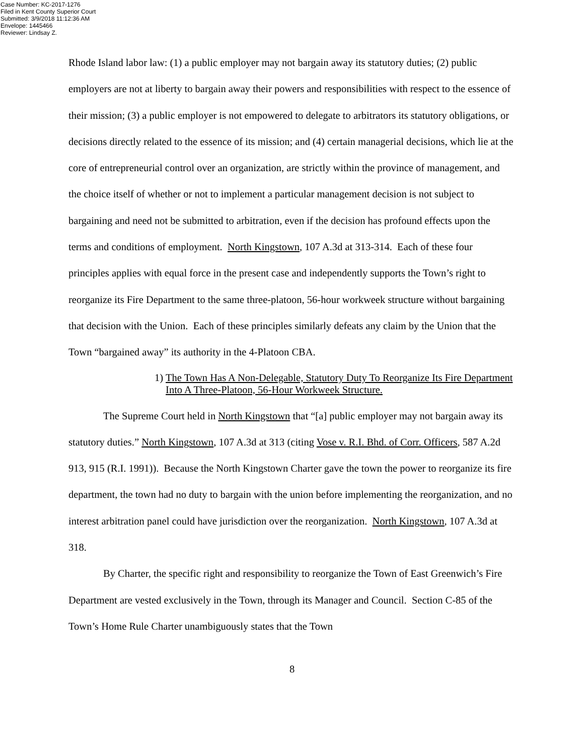Case Number: KC-2017-1276
Filed in Kent County Superior Court
Submitted: 3/9/2018 11:12:36 AM
Envelope: 1445466
Reviewer: Lindsay Z.
Rhode Island labor law: (1) a public employer may not bargain away its statutory duties; (2) public employers are not at liberty to bargain away their powers and responsibilities with respect to the essence of their mission; (3) a public employer is not empowered to delegate to arbitrators its statutory obligations, or decisions directly related to the essence of its mission; and (4) certain managerial decisions, which lie at the core of entrepreneurial control over an organization, are strictly within the province of management, and the choice itself of whether or not to implement a particular management decision is not subject to bargaining and need not be submitted to arbitration, even if the decision has profound effects upon the terms and conditions of employment. North Kingstown, 107 A.3d at 313-314. Each of these four principles applies with equal force in the present case and independently supports the Town’s right to reorganize its Fire Department to the same three-platoon, 56-hour workweek structure without bargaining that decision with the Union. Each of these principles similarly defeats any claim by the Union that the Town “bargained away” its authority in the 4-Platoon CBA.
1) The Town Has A Non-Delegable, Statutory Duty To Reorganize Its Fire Department Into A Three-Platoon, 56-Hour Workweek Structure.
The Supreme Court held in North Kingstown that “[a] public employer may not bargain away its statutory duties.” North Kingstown, 107 A.3d at 313 (citing Vose v. R.I. Bhd. of Corr. Officers, 587 A.2d 913, 915 (R.I. 1991)). Because the North Kingstown Charter gave the town the power to reorganize its fire department, the town had no duty to bargain with the union before implementing the reorganization, and no interest arbitration panel could have jurisdiction over the reorganization. North Kingstown, 107 A.3d at 318.
By Charter, the specific right and responsibility to reorganize the Town of East Greenwich’s Fire Department are vested exclusively in the Town, through its Manager and Council. Section C-85 of the Town’s Home Rule Charter unambiguously states that the Town
8